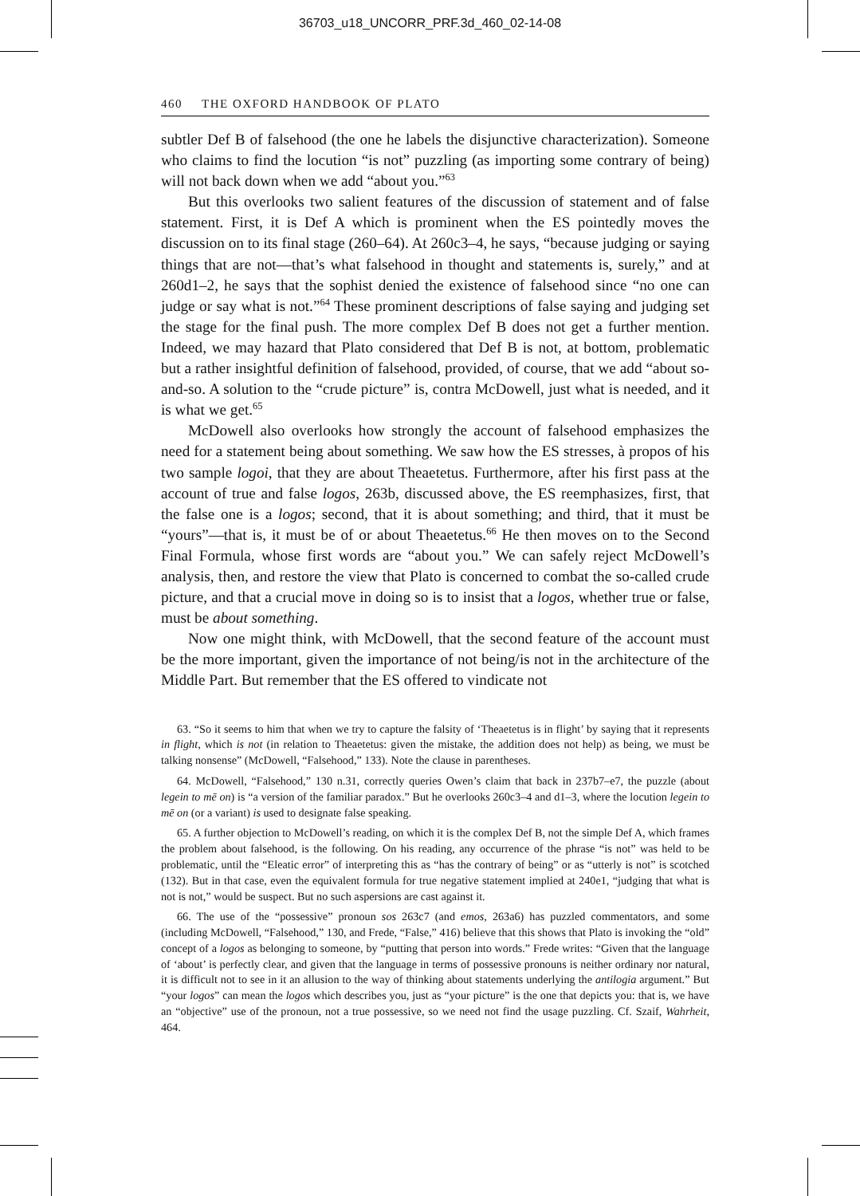36703_u18_UNCORR_PRF.3d_460_02-14-08
460 THE OXFORD HANDBOOK OF PLATO
subtler Def B of falsehood (the one he labels the disjunctive characterization). Someone who claims to find the locution “is not” puzzling (as importing some contrary of being) will not back down when we add “about you.”<sup>63</sup>
But this overlooks two salient features of the discussion of statement and of false statement. First, it is Def A which is prominent when the ES pointedly moves the discussion on to its final stage (260–64). At 260c3–4, he says, “because judging or saying things that are not—that’s what falsehood in thought and statements is, surely,” and at 260d1–2, he says that the sophist denied the existence of falsehood since “no one can judge or say what is not.”<sup>64</sup> These prominent descriptions of false saying and judging set the stage for the final push. The more complex Def B does not get a further mention. Indeed, we may hazard that Plato considered that Def B is not, at bottom, problematic but a rather insightful definition of falsehood, provided, of course, that we add “about so-and-so. A solution to the “crude picture” is, contra McDowell, just what is needed, and it is what we get.<sup>65</sup>
McDowell also overlooks how strongly the account of falsehood emphasizes the need for a statement being about something. We saw how the ES stresses, à propos of his two sample logoi, that they are about Theaetetus. Furthermore, after his first pass at the account of true and false logos, 263b, discussed above, the ES reemphasizes, first, that the false one is a logos; second, that it is about something; and third, that it must be “yours”—that is, it must be of or about Theaetetus.<sup>66</sup> He then moves on to the Second Final Formula, whose first words are “about you.” We can safely reject McDowell’s analysis, then, and restore the view that Plato is concerned to combat the so-called crude picture, and that a crucial move in doing so is to insist that a logos, whether true or false, must be about something.
Now one might think, with McDowell, that the second feature of the account must be the more important, given the importance of not being/is not in the architecture of the Middle Part. But remember that the ES offered to vindicate not
63. “So it seems to him that when we try to capture the falsity of ‘Theaetetus is in flight’ by saying that it represents in flight, which is not (in relation to Theaetetus: given the mistake, the addition does not help) as being, we must be talking nonsense” (McDowell, “Falsehood,” 133). Note the clause in parentheses.
64. McDowell, “Falsehood,” 130 n.31, correctly queries Owen’s claim that back in 237b7–e7, the puzzle (about legein to mē on) is “a version of the familiar paradox.” But he overlooks 260c3–4 and d1–3, where the locution legein to mē on (or a variant) is used to designate false speaking.
65. A further objection to McDowell’s reading, on which it is the complex Def B, not the simple Def A, which frames the problem about falsehood, is the following. On his reading, any occurrence of the phrase “is not” was held to be problematic, until the “Eleatic error” of interpreting this as “has the contrary of being” or as “utterly is not” is scotched (132). But in that case, even the equivalent formula for true negative statement implied at 240e1, “judging that what is not is not,” would be suspect. But no such aspersions are cast against it.
66. The use of the “possessive” pronoun sos 263c7 (and emos, 263a6) has puzzled commentators, and some (including McDowell, “Falsehood,” 130, and Frede, “False,” 416) believe that this shows that Plato is invoking the “old” concept of a logos as belonging to someone, by “putting that person into words.” Frede writes: “Given that the language of ‘about’ is perfectly clear, and given that the language in terms of possessive pronouns is neither ordinary nor natural, it is difficult not to see in it an allusion to the way of thinking about statements underlying the antilogia argument.” But “your logos” can mean the logos which describes you, just as “your picture” is the one that depicts you: that is, we have an “objective” use of the pronoun, not a true possessive, so we need not find the usage puzzling. Cf. Szaif, Wahrheit, 464.